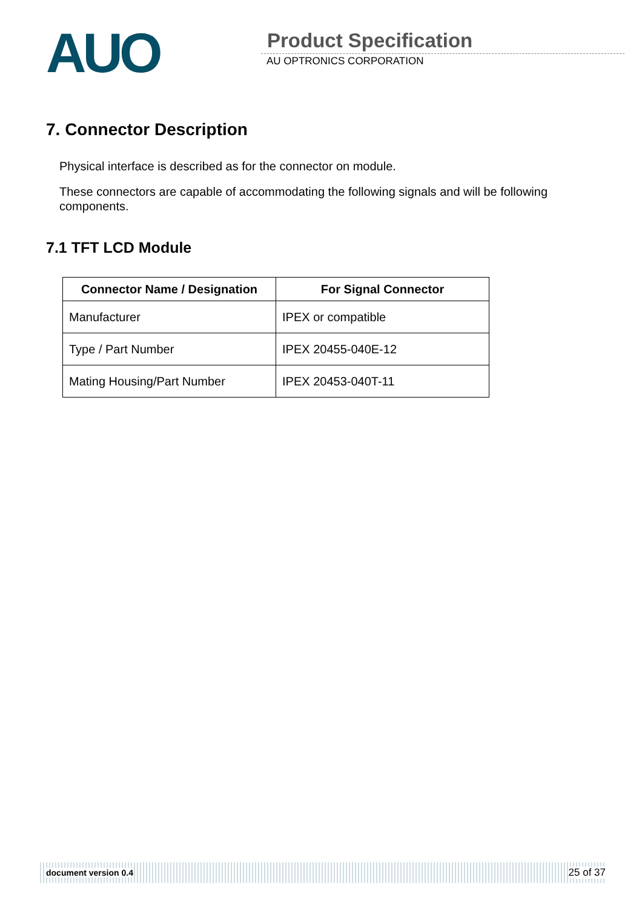AUO
Product Specification
AU OPTRONICS CORPORATION
7. Connector Description
Physical interface is described as for the connector on module.
These connectors are capable of accommodating the following signals and will be following components.
7.1 TFT LCD Module
| Connector Name / Designation | For Signal Connector |
| --- | --- |
| Manufacturer | IPEX or compatible |
| Type / Part Number | IPEX 20455-040E-12 |
| Mating Housing/Part Number | IPEX 20453-040T-11 |
document version 0.4 25 of 37